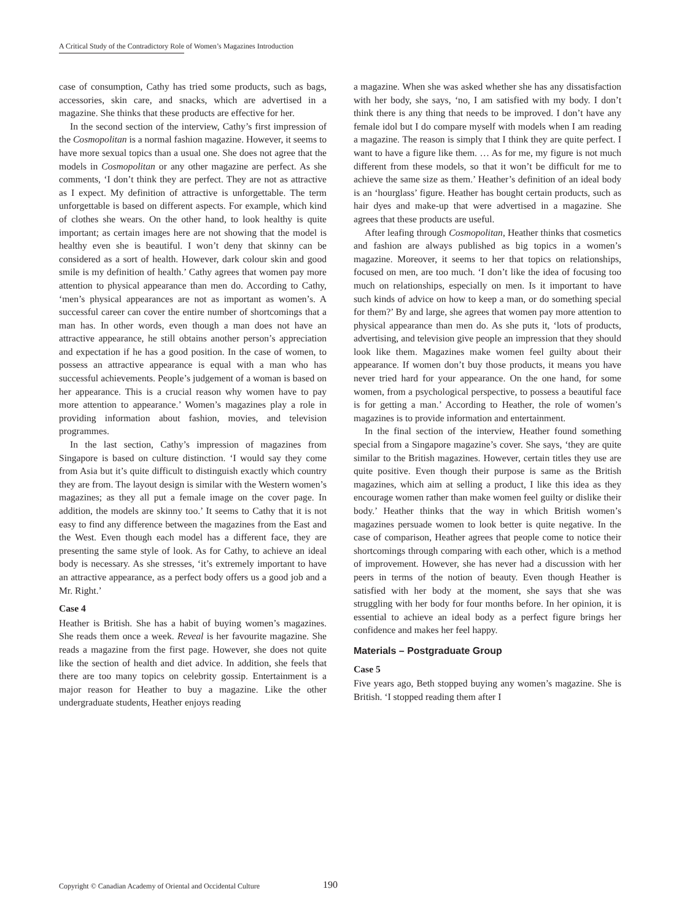A Critical Study of the Contradictory Role of Women’s Magazines Introduction
case of consumption, Cathy has tried some products, such as bags, accessories, skin care, and snacks, which are advertised in a magazine. She thinks that these products are effective for her.
In the second section of the interview, Cathy’s first impression of the Cosmopolitan is a normal fashion magazine. However, it seems to have more sexual topics than a usual one. She does not agree that the models in Cosmopolitan or any other magazine are perfect. As she comments, ‘I don’t think they are perfect. They are not as attractive as I expect. My definition of attractive is unforgettable. The term unforgettable is based on different aspects. For example, which kind of clothes she wears. On the other hand, to look healthy is quite important; as certain images here are not showing that the model is healthy even she is beautiful. I won’t deny that skinny can be considered as a sort of health. However, dark colour skin and good smile is my definition of health.’ Cathy agrees that women pay more attention to physical appearance than men do. According to Cathy, ‘men’s physical appearances are not as important as women’s. A successful career can cover the entire number of shortcomings that a man has. In other words, even though a man does not have an attractive appearance, he still obtains another person’s appreciation and expectation if he has a good position. In the case of women, to possess an attractive appearance is equal with a man who has successful achievements. People’s judgement of a woman is based on her appearance. This is a crucial reason why women have to pay more attention to appearance.’ Women’s magazines play a role in providing information about fashion, movies, and television programmes.
In the last section, Cathy’s impression of magazines from Singapore is based on culture distinction. ‘I would say they come from Asia but it’s quite difficult to distinguish exactly which country they are from. The layout design is similar with the Western women’s magazines; as they all put a female image on the cover page. In addition, the models are skinny too.’ It seems to Cathy that it is not easy to find any difference between the magazines from the East and the West. Even though each model has a different face, they are presenting the same style of look. As for Cathy, to achieve an ideal body is necessary. As she stresses, ‘it’s extremely important to have an attractive appearance, as a perfect body offers us a good job and a Mr. Right.’
Case 4
Heather is British. She has a habit of buying women’s magazines. She reads them once a week. Reveal is her favourite magazine. She reads a magazine from the first page. However, she does not quite like the section of health and diet advice. In addition, she feels that there are too many topics on celebrity gossip. Entertainment is a major reason for Heather to buy a magazine. Like the other undergraduate students, Heather enjoys reading
a magazine. When she was asked whether she has any dissatisfaction with her body, she says, ‘no, I am satisfied with my body. I don’t think there is any thing that needs to be improved. I don’t have any female idol but I do compare myself with models when I am reading a magazine. The reason is simply that I think they are quite perfect. I want to have a figure like them. … As for me, my figure is not much different from these models, so that it won’t be difficult for me to achieve the same size as them.’ Heather’s definition of an ideal body is an ‘hourglass’ figure. Heather has bought certain products, such as hair dyes and make-up that were advertised in a magazine. She agrees that these products are useful.
After leafing through Cosmopolitan, Heather thinks that cosmetics and fashion are always published as big topics in a women’s magazine. Moreover, it seems to her that topics on relationships, focused on men, are too much. ‘I don’t like the idea of focusing too much on relationships, especially on men. Is it important to have such kinds of advice on how to keep a man, or do something special for them?’ By and large, she agrees that women pay more attention to physical appearance than men do. As she puts it, ‘lots of products, advertising, and television give people an impression that they should look like them. Magazines make women feel guilty about their appearance. If women don’t buy those products, it means you have never tried hard for your appearance. On the one hand, for some women, from a psychological perspective, to possess a beautiful face is for getting a man.’ According to Heather, the role of women’s magazines is to provide information and entertainment.
In the final section of the interview, Heather found something special from a Singapore magazine’s cover. She says, ‘they are quite similar to the British magazines. However, certain titles they use are quite positive. Even though their purpose is same as the British magazines, which aim at selling a product, I like this idea as they encourage women rather than make women feel guilty or dislike their body.’ Heather thinks that the way in which British women’s magazines persuade women to look better is quite negative. In the case of comparison, Heather agrees that people come to notice their shortcomings through comparing with each other, which is a method of improvement. However, she has never had a discussion with her peers in terms of the notion of beauty. Even though Heather is satisfied with her body at the moment, she says that she was struggling with her body for four months before. In her opinion, it is essential to achieve an ideal body as a perfect figure brings her confidence and makes her feel happy.
Materials – Postgraduate Group
Case 5
Five years ago, Beth stopped buying any women’s magazine. She is British. ‘I stopped reading them after I
Copyright © Canadian Academy of Oriental and Occidental Culture 190